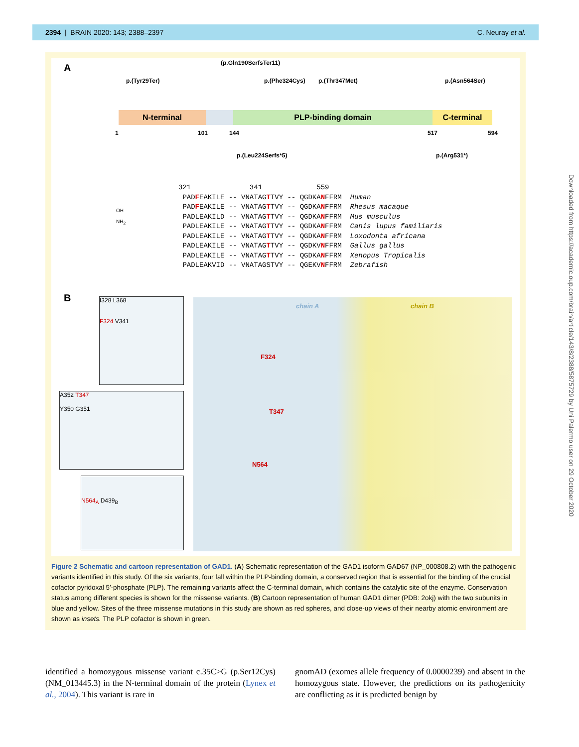2394 | BRAIN 2020: 143; 2388–2397 C. Neuray et al.
A (p.Gln190SerfsTer11)
p.(Tyr29Ter) p.(Phe324Cys) p.(Thr347Met) p.(Asn564Ser)
N-terminal PLP-binding domain C-terminal
1 101 144 517 594
p.(Leu224Serfs*5) p.(Arg531*)
321 341 559 PADFEAKILE -- VNATAGTTVY -- QGDKANFFRM Human PADFEAKILE -- VNATAGTTVY -- QGDKANFFRM Rhesus macaque PADLEAKILD -- VNATAGTTVY -- QGDKANFFRM Mus musculus PADLEAKILE -- VNATAGTTVY -- QGDKANFFRM Canis lupus familiaris PADLEAKILE -- VNATAGTTVY -- QGDKANFFRM Loxodonta africana PADLEAKILE -- VNATAGTTVY -- QGDKVNFFRM Gallus gallus PADLEAKILE -- VNATAGTTVY -- QGDKANFFRM Xenopus Tropicalis PADLEAKVID -- VNATAGSTVY -- QGEKVNFFRM Zebrafish
OH
NH<sub>2</sub>
B
I328 L368
F324 V341
A352 T347
Y350 G351
N564<sub>A</sub> D439<sub>B</sub>
chain A chain B
F324
T347
N564
Figure 2 Schematic and cartoon representation of GAD1. (A) Schematic representation of the GAD1 isoform GAD67 (NP_000808.2) with the pathogenic variants identified in this study. Of the six variants, four fall within the PLP-binding domain, a conserved region that is essential for the binding of the crucial cofactor pyridoxal 5′-phosphate (PLP). The remaining variants affect the C-terminal domain, which contains the catalytic site of the enzyme. Conservation status among different species is shown for the missense variants. (B) Cartoon representation of human GAD1 dimer (PDB: 2okj) with the two subunits in blue and yellow. Sites of the three missense mutations in this study are shown as red spheres, and close-up views of their nearby atomic environment are shown as insets. The PLP cofactor is shown in green.
Downloaded from https://academic.oup.com/brain/article/143/8/2388/5875729 by Uni Palermo user on 29 October 2020
identified a homozygous missense variant c.35C>G (p.Ser12Cys) (NM_013445.3) in the N-terminal domain of the protein (Lynex et al., 2004). This variant is rare in
gnomAD (exomes allele frequency of 0.0000239) and absent in the homozygous state. However, the predictions on its pathogenicity are conflicting as it is predicted benign by